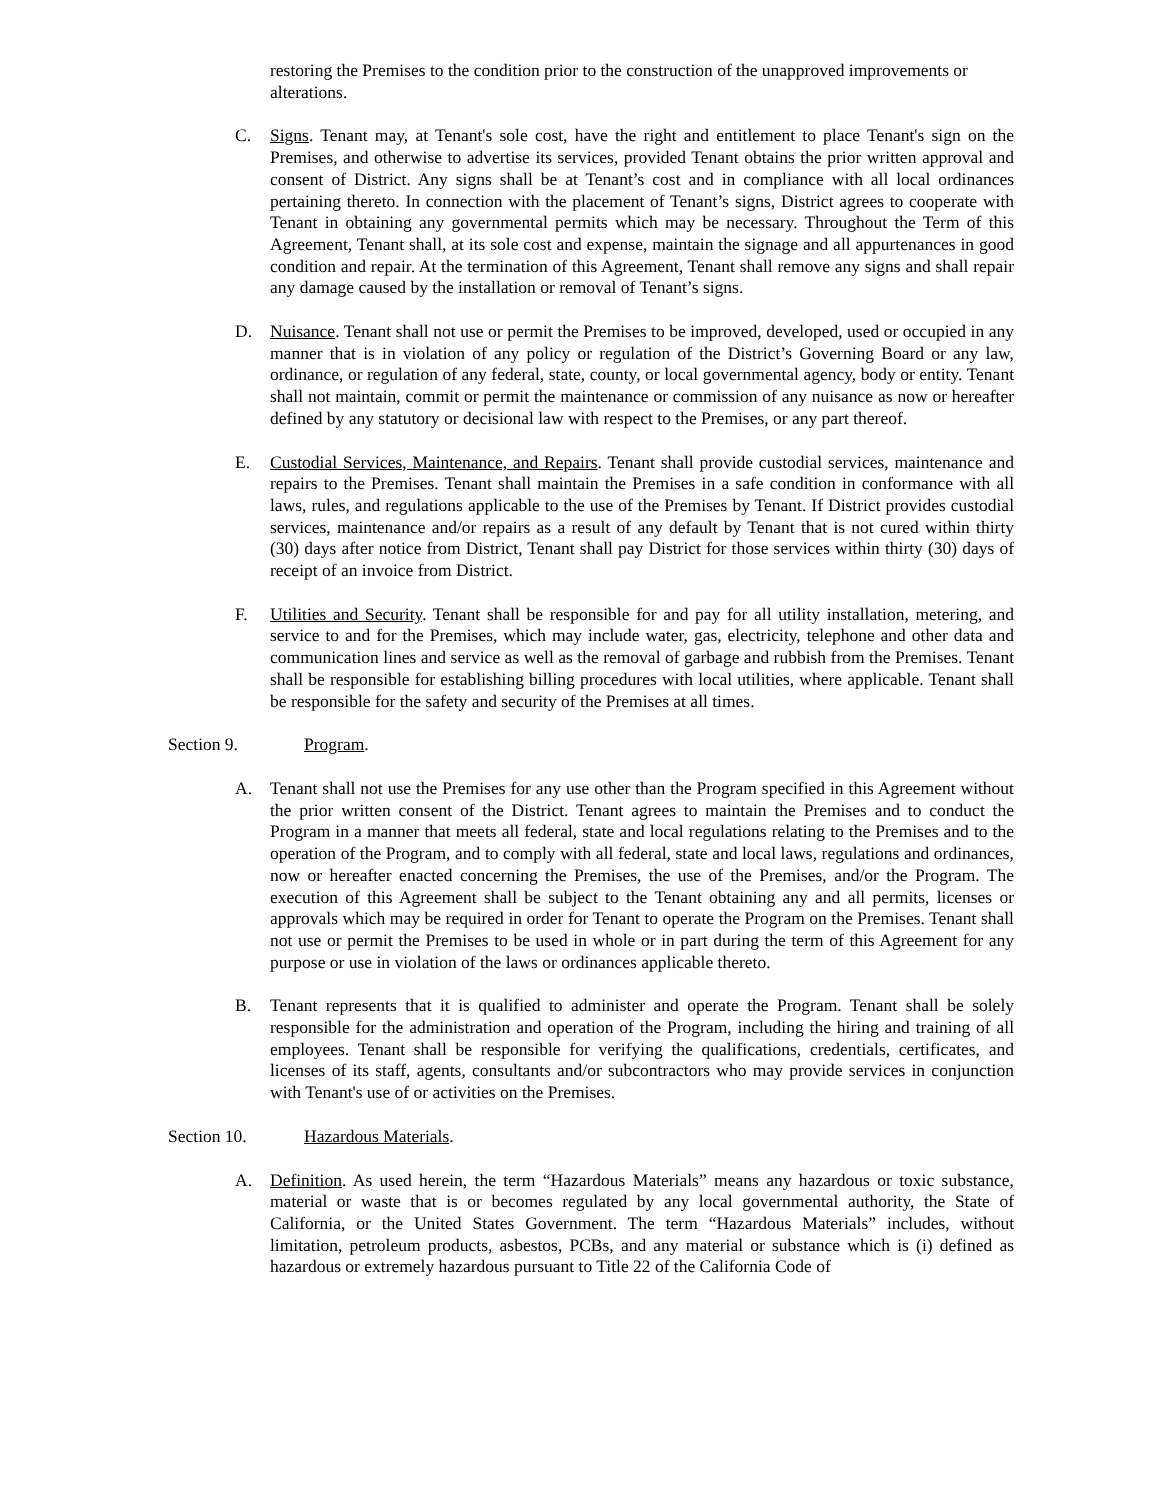restoring the Premises to the condition prior to the construction of the unapproved improvements or alterations.
C. Signs. Tenant may, at Tenant's sole cost, have the right and entitlement to place Tenant's sign on the Premises, and otherwise to advertise its services, provided Tenant obtains the prior written approval and consent of District. Any signs shall be at Tenant’s cost and in compliance with all local ordinances pertaining thereto. In connection with the placement of Tenant’s signs, District agrees to cooperate with Tenant in obtaining any governmental permits which may be necessary. Throughout the Term of this Agreement, Tenant shall, at its sole cost and expense, maintain the signage and all appurtenances in good condition and repair. At the termination of this Agreement, Tenant shall remove any signs and shall repair any damage caused by the installation or removal of Tenant’s signs.
D. Nuisance. Tenant shall not use or permit the Premises to be improved, developed, used or occupied in any manner that is in violation of any policy or regulation of the District’s Governing Board or any law, ordinance, or regulation of any federal, state, county, or local governmental agency, body or entity. Tenant shall not maintain, commit or permit the maintenance or commission of any nuisance as now or hereafter defined by any statutory or decisional law with respect to the Premises, or any part thereof.
E. Custodial Services, Maintenance, and Repairs. Tenant shall provide custodial services, maintenance and repairs to the Premises. Tenant shall maintain the Premises in a safe condition in conformance with all laws, rules, and regulations applicable to the use of the Premises by Tenant. If District provides custodial services, maintenance and/or repairs as a result of any default by Tenant that is not cured within thirty (30) days after notice from District, Tenant shall pay District for those services within thirty (30) days of receipt of an invoice from District.
F. Utilities and Security. Tenant shall be responsible for and pay for all utility installation, metering, and service to and for the Premises, which may include water, gas, electricity, telephone and other data and communication lines and service as well as the removal of garbage and rubbish from the Premises. Tenant shall be responsible for establishing billing procedures with local utilities, where applicable. Tenant shall be responsible for the safety and security of the Premises at all times.
Section 9. Program.
A. Tenant shall not use the Premises for any use other than the Program specified in this Agreement without the prior written consent of the District. Tenant agrees to maintain the Premises and to conduct the Program in a manner that meets all federal, state and local regulations relating to the Premises and to the operation of the Program, and to comply with all federal, state and local laws, regulations and ordinances, now or hereafter enacted concerning the Premises, the use of the Premises, and/or the Program. The execution of this Agreement shall be subject to the Tenant obtaining any and all permits, licenses or approvals which may be required in order for Tenant to operate the Program on the Premises. Tenant shall not use or permit the Premises to be used in whole or in part during the term of this Agreement for any purpose or use in violation of the laws or ordinances applicable thereto.
B. Tenant represents that it is qualified to administer and operate the Program. Tenant shall be solely responsible for the administration and operation of the Program, including the hiring and training of all employees. Tenant shall be responsible for verifying the qualifications, credentials, certificates, and licenses of its staff, agents, consultants and/or subcontractors who may provide services in conjunction with Tenant's use of or activities on the Premises.
Section 10. Hazardous Materials.
A. Definition. As used herein, the term “Hazardous Materials” means any hazardous or toxic substance, material or waste that is or becomes regulated by any local governmental authority, the State of California, or the United States Government. The term “Hazardous Materials” includes, without limitation, petroleum products, asbestos, PCBs, and any material or substance which is (i) defined as hazardous or extremely hazardous pursuant to Title 22 of the California Code of